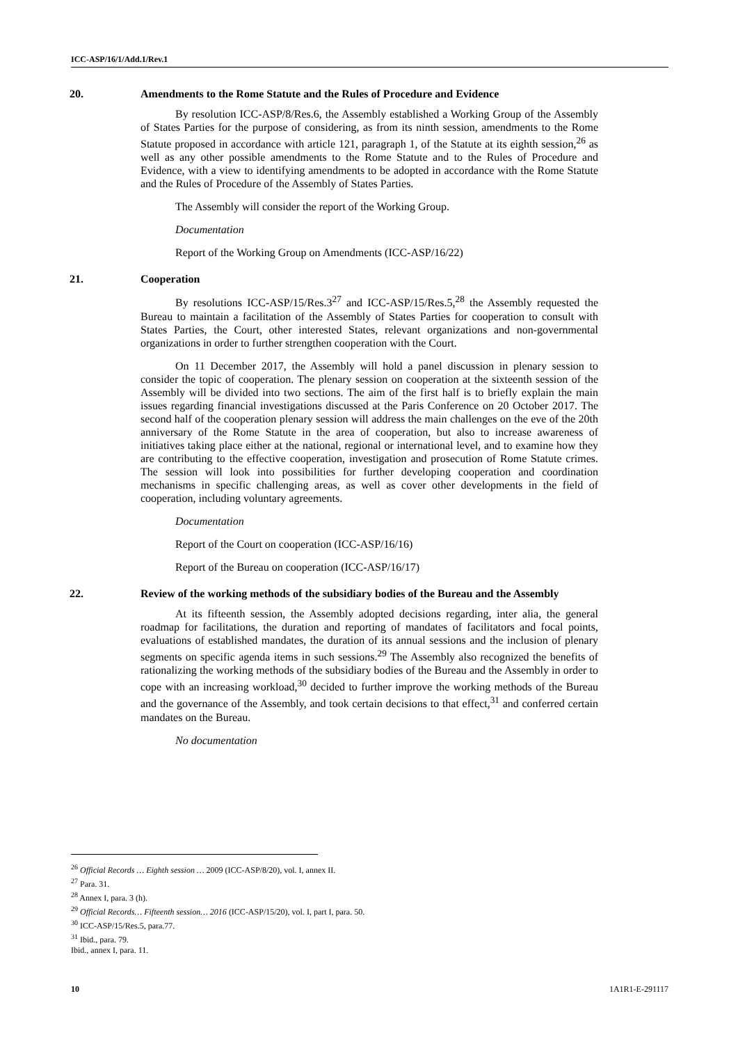ICC-ASP/16/1/Add.1/Rev.1
20. Amendments to the Rome Statute and the Rules of Procedure and Evidence
By resolution ICC-ASP/8/Res.6, the Assembly established a Working Group of the Assembly of States Parties for the purpose of considering, as from its ninth session, amendments to the Rome Statute proposed in accordance with article 121, paragraph 1, of the Statute at its eighth session,<sup>26</sup> as well as any other possible amendments to the Rome Statute and to the Rules of Procedure and Evidence, with a view to identifying amendments to be adopted in accordance with the Rome Statute and the Rules of Procedure of the Assembly of States Parties.
The Assembly will consider the report of the Working Group.
Documentation
Report of the Working Group on Amendments (ICC-ASP/16/22)
21. Cooperation
By resolutions ICC-ASP/15/Res.3<sup>27</sup> and ICC-ASP/15/Res.5,<sup>28</sup> the Assembly requested the Bureau to maintain a facilitation of the Assembly of States Parties for cooperation to consult with States Parties, the Court, other interested States, relevant organizations and non-governmental organizations in order to further strengthen cooperation with the Court.
On 11 December 2017, the Assembly will hold a panel discussion in plenary session to consider the topic of cooperation. The plenary session on cooperation at the sixteenth session of the Assembly will be divided into two sections. The aim of the first half is to briefly explain the main issues regarding financial investigations discussed at the Paris Conference on 20 October 2017. The second half of the cooperation plenary session will address the main challenges on the eve of the 20th anniversary of the Rome Statute in the area of cooperation, but also to increase awareness of initiatives taking place either at the national, regional or international level, and to examine how they are contributing to the effective cooperation, investigation and prosecution of Rome Statute crimes. The session will look into possibilities for further developing cooperation and coordination mechanisms in specific challenging areas, as well as cover other developments in the field of cooperation, including voluntary agreements.
Documentation
Report of the Court on cooperation (ICC-ASP/16/16)
Report of the Bureau on cooperation (ICC-ASP/16/17)
22. Review of the working methods of the subsidiary bodies of the Bureau and the Assembly
At its fifteenth session, the Assembly adopted decisions regarding, inter alia, the general roadmap for facilitations, the duration and reporting of mandates of facilitators and focal points, evaluations of established mandates, the duration of its annual sessions and the inclusion of plenary segments on specific agenda items in such sessions.<sup>29</sup> The Assembly also recognized the benefits of rationalizing the working methods of the subsidiary bodies of the Bureau and the Assembly in order to cope with an increasing workload,<sup>30</sup> decided to further improve the working methods of the Bureau and the governance of the Assembly, and took certain decisions to that effect,<sup>31</sup> and conferred certain mandates on the Bureau.
No documentation
<sup>26</sup> Official Records … Eighth session … 2009 (ICC-ASP/8/20), vol. I, annex II.
<sup>27</sup> Para. 31.
<sup>28</sup> Annex I, para. 3 (h).
<sup>29</sup> Official Records… Fifteenth session… 2016 (ICC-ASP/15/20), vol. I, part I, para. 50.
<sup>30</sup> ICC-ASP/15/Res.5, para.77.
<sup>31</sup> Ibid., para. 79.
Ibid., annex I, para. 11.
10 1A1R1-E-291117